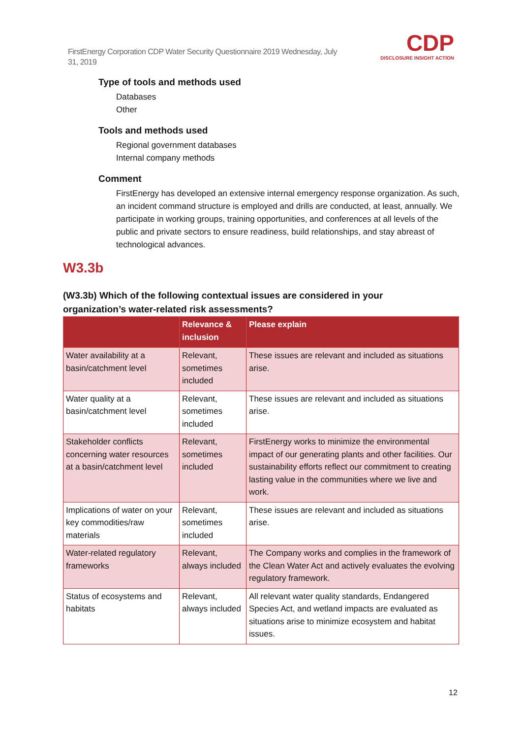FirstEnergy Corporation CDP Water Security Questionnaire 2019 Wednesday, July 31, 2019
CDP
DISCLOSURE INSIGHT ACTION
Type of tools and methods used
Databases
Other
Tools and methods used
Regional government databases
Internal company methods
Comment
FirstEnergy has developed an extensive internal emergency response organization. As such, an incident command structure is employed and drills are conducted, at least, annually. We participate in working groups, training opportunities, and conferences at all levels of the public and private sectors to ensure readiness, build relationships, and stay abreast of technological advances.
W3.3b
(W3.3b) Which of the following contextual issues are considered in your organization’s water-related risk assessments?
| | Relevance & inclusion | Please explain |
| --- | --- | --- |
| Water availability at a basin/catchment level | Relevant, sometimes included | These issues are relevant and included as situations arise. |
| Water quality at a basin/catchment level | Relevant, sometimes included | These issues are relevant and included as situations arise. |
| Stakeholder conflicts concerning water resources at a basin/catchment level | Relevant, sometimes included | FirstEnergy works to minimize the environmental impact of our generating plants and other facilities. Our sustainability efforts reflect our commitment to creating lasting value in the communities where we live and work. |
| Implications of water on your key commodities/raw materials | Relevant, sometimes included | These issues are relevant and included as situations arise. |
| Water-related regulatory frameworks | Relevant, always included | The Company works and complies in the framework of the Clean Water Act and actively evaluates the evolving regulatory framework. |
| Status of ecosystems and habitats | Relevant, always included | All relevant water quality standards, Endangered Species Act, and wetland impacts are evaluated as situations arise to minimize ecosystem and habitat issues. |
12